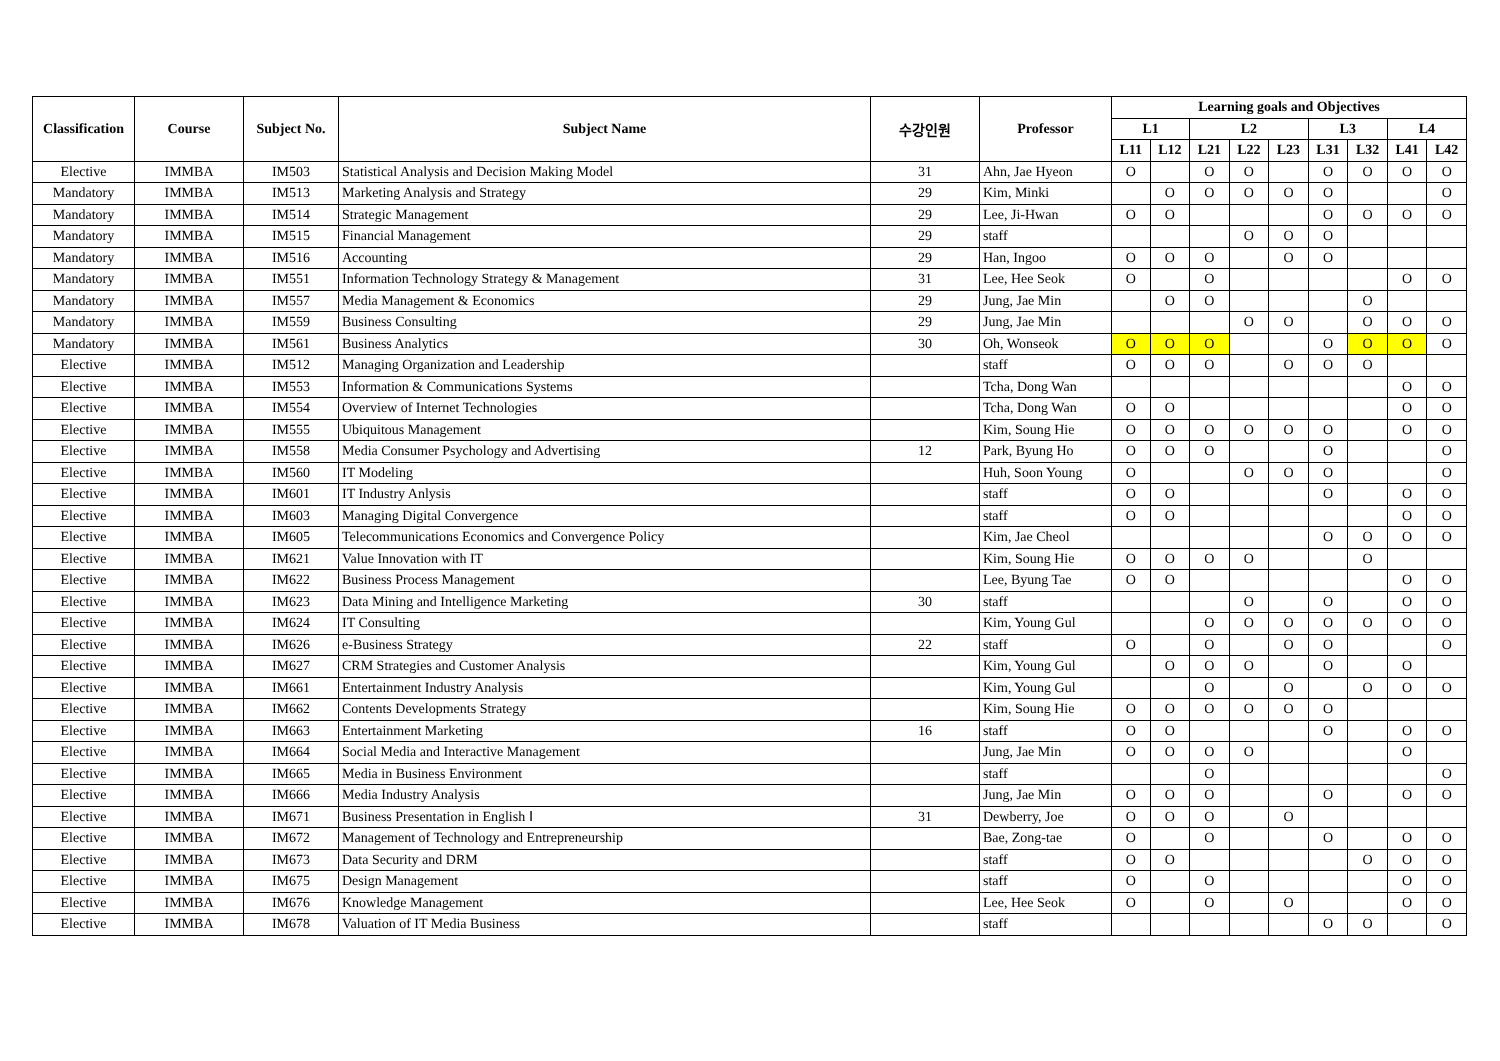| Classification | Course | Subject No. | Subject Name | 수강인원 | Professor | Learning goals and Objectives | | | | | | | | |
| --- | --- | --- | --- | --- | --- | --- | --- | --- | --- | --- | --- | --- | --- | --- |
| | | | | | | L1 | | L2 | | | L3 | | L4 | |
| | | | | | | L11 | L12 | L21 | L22 | L23 | L31 | L32 | L41 | L42 |
| Elective | IMMBA | IM503 | Statistical Analysis and Decision Making Model | 31 | Ahn, Jae Hyeon | O | | O | O | | O | O | O | O |
| Mandatory | IMMBA | IM513 | Marketing Analysis and Strategy | 29 | Kim, Minki | | O | O | O | O | O | | | O |
| Mandatory | IMMBA | IM514 | Strategic Management | 29 | Lee, Ji-Hwan | O | O | | | | O | O | O | O |
| Mandatory | IMMBA | IM515 | Financial Management | 29 | staff | | | | O | O | O | | | |
| Mandatory | IMMBA | IM516 | Accounting | 29 | Han, Ingoo | O | O | O | | O | O | | | |
| Mandatory | IMMBA | IM551 | Information Technology Strategy & Management | 31 | Lee, Hee Seok | O | | O | | | | | O | O |
| Mandatory | IMMBA | IM557 | Media Management & Economics | 29 | Jung, Jae Min | | O | O | | | | O | | |
| Mandatory | IMMBA | IM559 | Business Consulting | 29 | Jung, Jae Min | | | | O | O | | O | O | O |
| Mandatory | IMMBA | IM561 | Business Analytics | 30 | Oh, Wonseok | O | O | O | | | O | O | O | O |
| Elective | IMMBA | IM512 | Managing Organization and Leadership | | staff | O | O | O | | O | O | O | | |
| Elective | IMMBA | IM553 | Information & Communications Systems | | Tcha, Dong Wan | | | | | | | | O | O |
| Elective | IMMBA | IM554 | Overview of Internet Technologies | | Tcha, Dong Wan | O | O | | | | | | O | O |
| Elective | IMMBA | IM555 | Ubiquitous Management | | Kim, Soung Hie | O | O | O | O | O | O | | O | O |
| Elective | IMMBA | IM558 | Media Consumer Psychology and Advertising | 12 | Park, Byung Ho | O | O | O | | | O | | | O |
| Elective | IMMBA | IM560 | IT Modeling | | Huh, Soon Young | O | | | O | O | O | | | O |
| Elective | IMMBA | IM601 | IT Industry Anlysis | | staff | O | O | | | | O | | O | O |
| Elective | IMMBA | IM603 | Managing Digital Convergence | | staff | O | O | | | | | | O | O |
| Elective | IMMBA | IM605 | Telecommunications Economics and Convergence Policy | | Kim, Jae Cheol | | | | | | O | O | O | O |
| Elective | IMMBA | IM621 | Value Innovation with IT | | Kim, Soung Hie | O | O | O | O | | | O | | |
| Elective | IMMBA | IM622 | Business Process Management | | Lee, Byung Tae | O | O | | | | | | O | O |
| Elective | IMMBA | IM623 | Data Mining and Intelligence Marketing | 30 | staff | | | | O | | O | | O | O |
| Elective | IMMBA | IM624 | IT Consulting | | Kim, Young Gul | | | O | O | O | O | O | O | O |
| Elective | IMMBA | IM626 | e-Business Strategy | 22 | staff | O | | O | | O | O | | | O |
| Elective | IMMBA | IM627 | CRM Strategies and Customer Analysis | | Kim, Young Gul | | O | O | O | | O | | O | |
| Elective | IMMBA | IM661 | Entertainment Industry Analysis | | Kim, Young Gul | | | O | | O | | O | O | O |
| Elective | IMMBA | IM662 | Contents Developments Strategy | | Kim, Soung Hie | O | O | O | O | O | O | | | |
| Elective | IMMBA | IM663 | Entertainment Marketing | 16 | staff | O | O | | | | O | | O | O |
| Elective | IMMBA | IM664 | Social Media and Interactive Management | | Jung, Jae Min | O | O | O | O | | | | O | |
| Elective | IMMBA | IM665 | Media in Business Environment | | staff | | | O | | | | | | O |
| Elective | IMMBA | IM666 | Media Industry Analysis | | Jung, Jae Min | O | O | O | | | O | | O | O |
| Elective | IMMBA | IM671 | Business Presentation in English Ⅰ | 31 | Dewberry, Joe | O | O | O | | O | | | | |
| Elective | IMMBA | IM672 | Management of Technology and Entrepreneurship | | Bae, Zong-tae | O | | O | | | O | | O | O |
| Elective | IMMBA | IM673 | Data Security and DRM | | staff | O | O | | | | | O | O | O |
| Elective | IMMBA | IM675 | Design Management | | staff | O | | O | | | | | O | O |
| Elective | IMMBA | IM676 | Knowledge Management | | Lee, Hee Seok | O | | O | | O | | | O | O |
| Elective | IMMBA | IM678 | Valuation of IT Media Business | | staff | | | | | | O | O | | O |